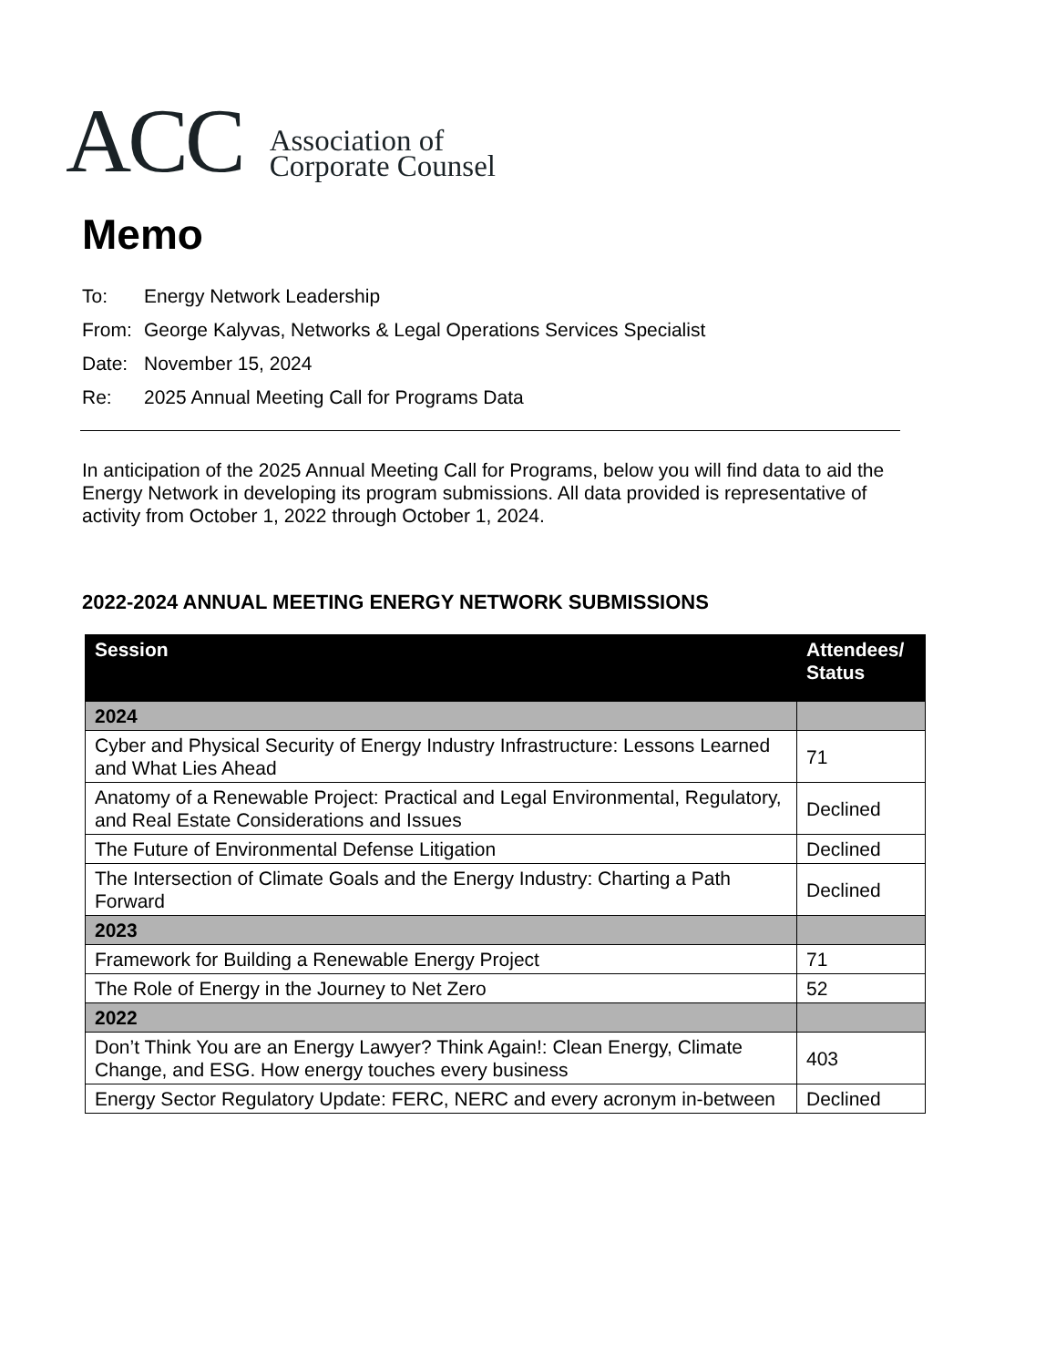ACC
Association of
Corporate Counsel
Memo
To: Energy Network Leadership
From: George Kalyvas, Networks & Legal Operations Services Specialist
Date: November 15, 2024
Re: 2025 Annual Meeting Call for Programs Data
In anticipation of the 2025 Annual Meeting Call for Programs, below you will find data to aid the Energy Network in developing its program submissions. All data provided is representative of activity from October 1, 2022 through October 1, 2024.
2022-2024 ANNUAL MEETING ENERGY NETWORK SUBMISSIONS
| Session | Attendees/ Status |
| --- | --- |
| 2024 | |
| Cyber and Physical Security of Energy Industry Infrastructure: Lessons Learned and What Lies Ahead | 71 |
| Anatomy of a Renewable Project: Practical and Legal Environmental, Regulatory, and Real Estate Considerations and Issues | Declined |
| The Future of Environmental Defense Litigation | Declined |
| The Intersection of Climate Goals and the Energy Industry: Charting a Path Forward | Declined |
| 2023 | |
| Framework for Building a Renewable Energy Project | 71 |
| The Role of Energy in the Journey to Net Zero | 52 |
| 2022 | |
| Don’t Think You are an Energy Lawyer? Think Again!: Clean Energy, Climate Change, and ESG. How energy touches every business | 403 |
| Energy Sector Regulatory Update: FERC, NERC and every acronym in-between | Declined |